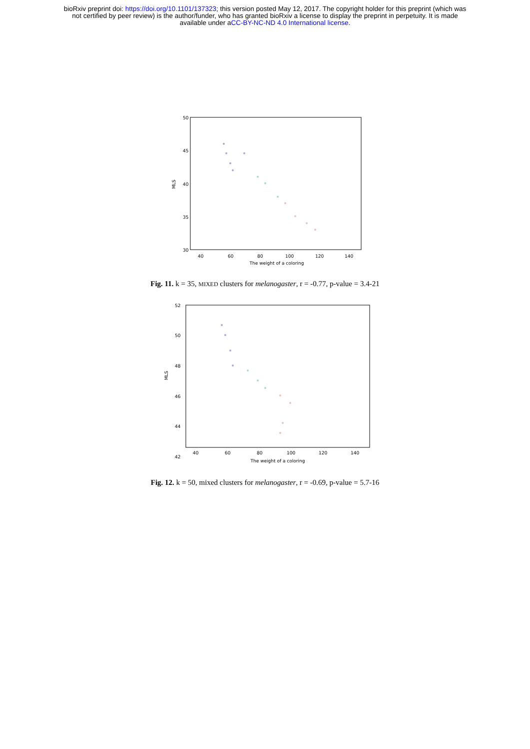bioRxiv preprint doi: https://doi.org/10.1101/137323; this version posted May 12, 2017. The copyright holder for this preprint (which was
not certified by peer review) is the author/funder, who has granted bioRxiv a license to display the preprint in perpetuity. It is made
available under aCC-BY-NC-ND 4.0 International license.
50
45
40
35
30
40
60
80
100
120
140
The weight of a coloring
MLS
Fig. 11. k = 35, MIXED clusters for melanogaster, r = -0.77, p-value = 3.4-21
52
50
48
46
44
42
40
60
80
100
120
140
The weight of a coloring
MLS
Fig. 12. k = 50, mixed clusters for melanogaster, r = -0.69, p-value = 5.7-16